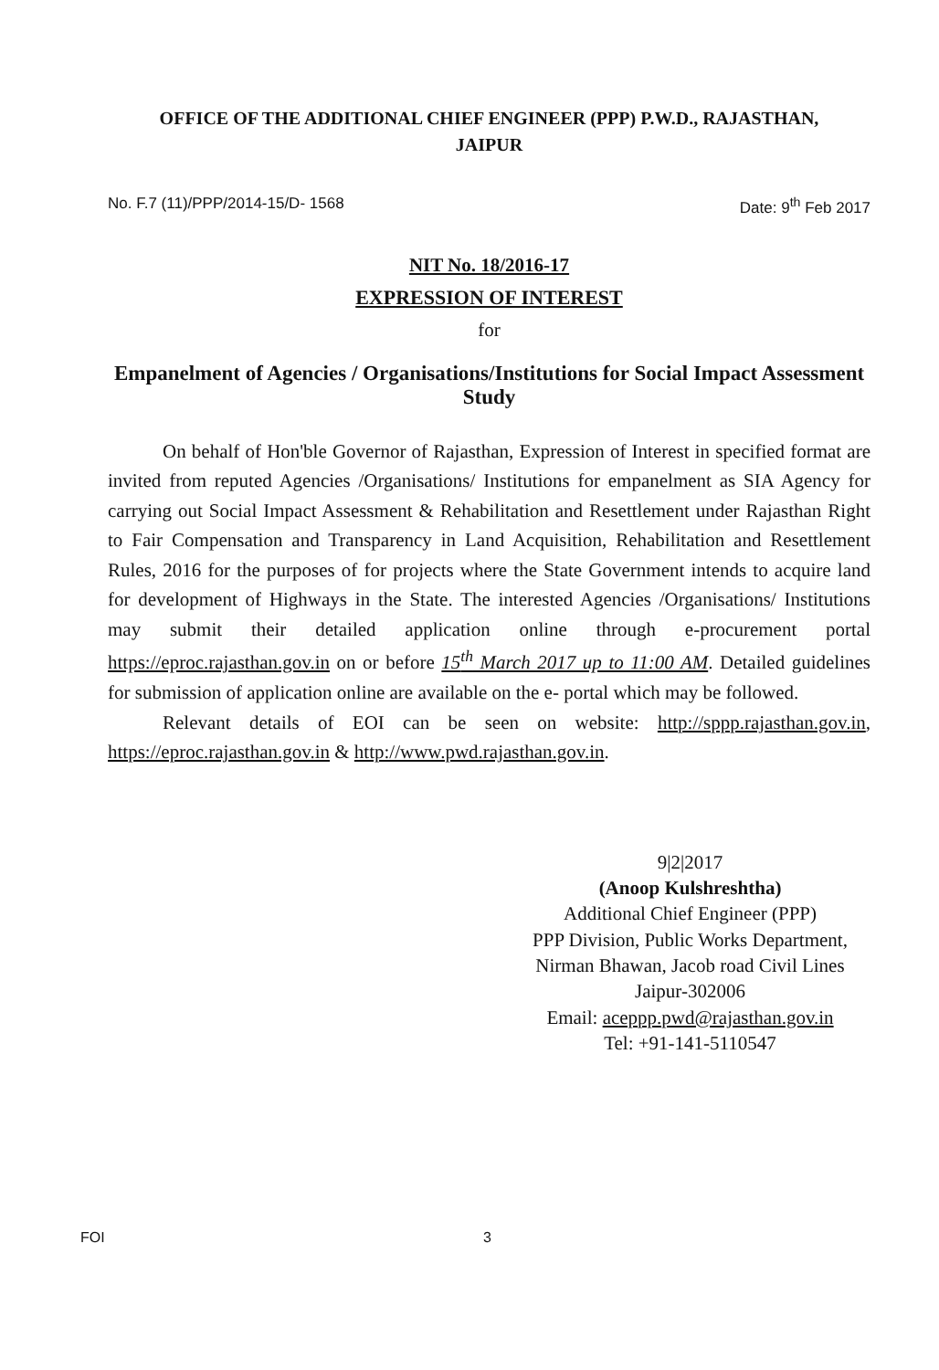OFFICE OF THE ADDITIONAL CHIEF ENGINEER (PPP) P.W.D., RAJASTHAN,
JAIPUR
No. F.7 (11)/PPP/2014-15/D- 1568 Date: 9<sup>th</sup> Feb 2017
NIT No. 18/2016-17
EXPRESSION OF INTEREST
for
Empanelment of Agencies / Organisations/Institutions for Social Impact Assessment Study
On behalf of Hon'ble Governor of Rajasthan, Expression of Interest in specified format are invited from reputed Agencies /Organisations/ Institutions for empanelment as SIA Agency for carrying out Social Impact Assessment & Rehabilitation and Resettlement under Rajasthan Right to Fair Compensation and Transparency in Land Acquisition, Rehabilitation and Resettlement Rules, 2016 for the purposes of for projects where the State Government intends to acquire land for development of Highways in the State. The interested Agencies /Organisations/ Institutions may submit their detailed application online through e-procurement portal https://eproc.rajasthan.gov.in on or before 15<sup>th</sup> March 2017 up to 11:00 AM. Detailed guidelines for submission of application online are available on the e- portal which may be followed.
Relevant details of EOI can be seen on website: http://sppp.rajasthan.gov.in, https://eproc.rajasthan.gov.in & http://www.pwd.rajasthan.gov.in.
9|2|2017
(Anoop Kulshreshtha)
Additional Chief Engineer (PPP)
PPP Division, Public Works Department,
Nirman Bhawan, Jacob road Civil Lines
Jaipur-302006
Email: aceppp.pwd@rajasthan.gov.in
Tel: +91-141-5110547
FOI 3